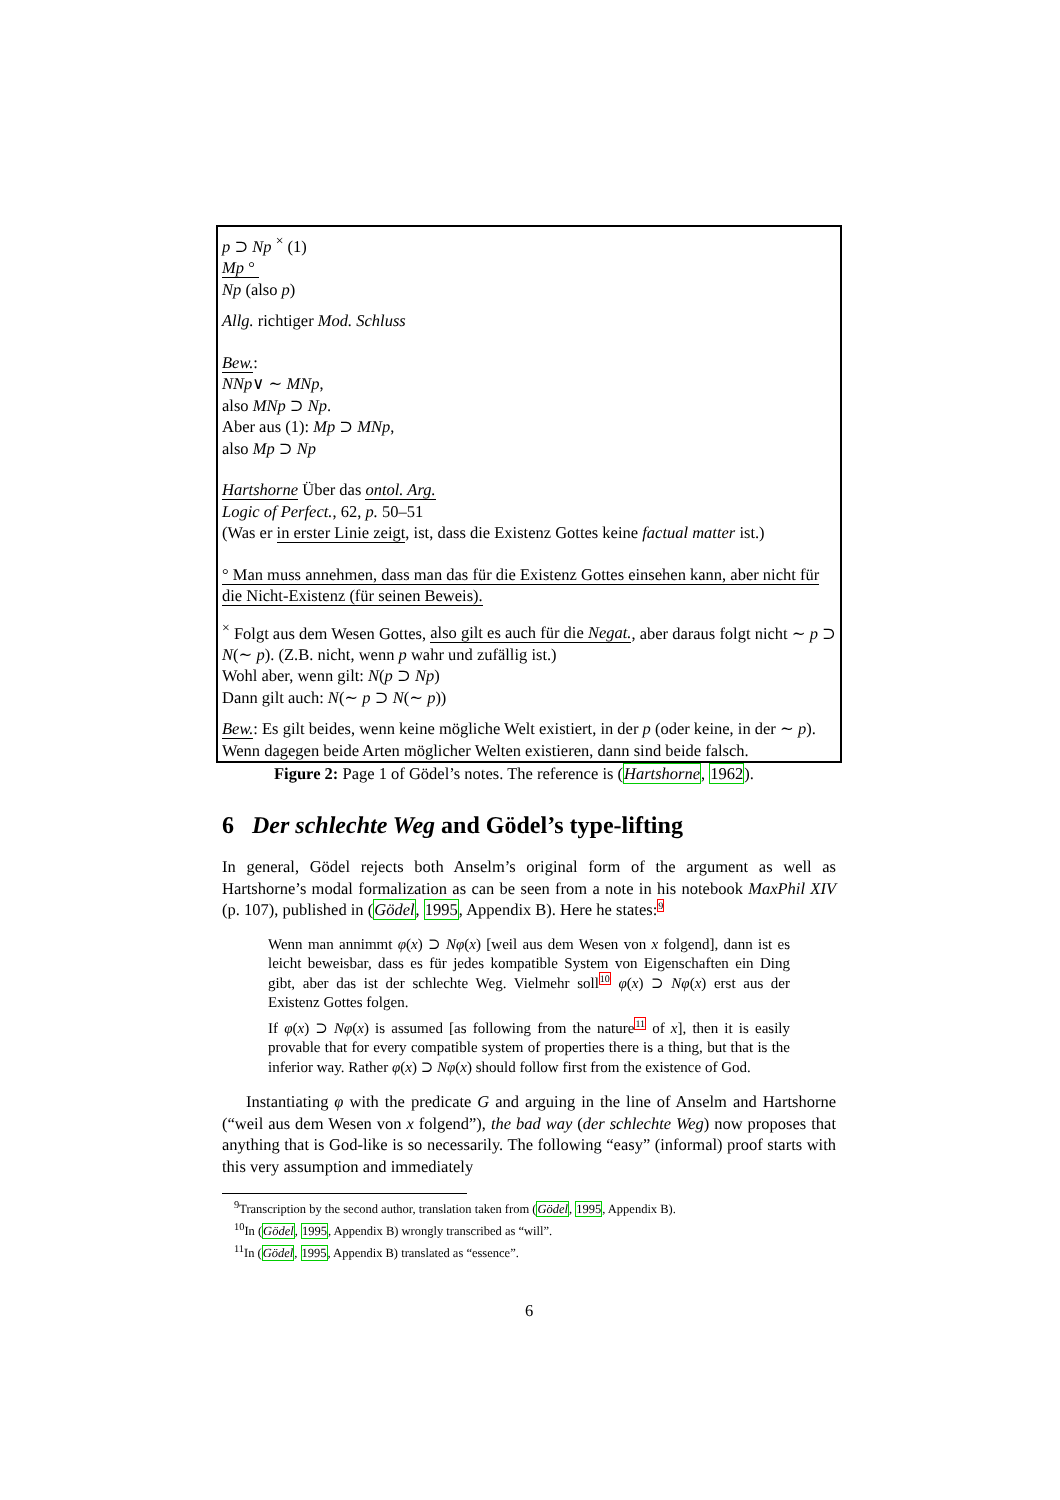p ⊃ Np <sup>×</sup> (1)
Mp °
Np (also p)
Allg. richtiger Mod. Schluss
Bew.:
NNp∨ ∼ MNp,
also MNp ⊃ Np.
Aber aus (1): Mp ⊃ MNp,
also Mp ⊃ Np
Hartshorne Über das ontol. Arg.
Logic of Perfect., 62, p. 50–51
(Was er in erster Linie zeigt, ist, dass die Existenz Gottes keine factual matter ist.)
° Man muss annehmen, dass man das für die Existenz Gottes einsehen kann, aber nicht für die Nicht-Existenz (für seinen Beweis).
<sup>×</sup> Folgt aus dem Wesen Gottes, also gilt es auch für die Negat., aber daraus folgt nicht ∼ p ⊃ N(∼ p). (Z.B. nicht, wenn p wahr und zufällig ist.)
Wohl aber, wenn gilt: N(p ⊃ Np)
Dann gilt auch: N(∼ p ⊃ N(∼ p))
Bew.: Es gilt beides, wenn keine mögliche Welt existiert, in der p (oder keine, in der ∼ p). Wenn dagegen beide Arten möglicher Welten existieren, dann sind beide falsch.
Figure 2: Page 1 of Gödel’s notes. The reference is (Hartshorne, 1962).
6 Der schlechte Weg and Gödel’s type-lifting
In general, Gödel rejects both Anselm’s original form of the argument as well as Hartshorne’s modal formalization as can be seen from a note in his notebook MaxPhil XIV (p. 107), published in (Gödel, 1995, Appendix B). Here he states:9
Wenn man annimmt φ(x) ⊃ Nφ(x) [weil aus dem Wesen von x folgend], dann ist es leicht beweisbar, dass es für jedes kompatible System von Eigenschaften ein Ding gibt, aber das ist der schlechte Weg. Vielmehr soll10 φ(x) ⊃ Nφ(x) erst aus der Existenz Gottes folgen.
If φ(x) ⊃ Nφ(x) is assumed [as following from the nature11 of x], then it is easily provable that for every compatible system of properties there is a thing, but that is the inferior way. Rather φ(x) ⊃ Nφ(x) should follow first from the existence of God.
Instantiating φ with the predicate G and arguing in the line of Anselm and Hartshorne (“weil aus dem Wesen von x folgend”), the bad way (der schlechte Weg) now proposes that anything that is God-like is so necessarily. The following “easy” (informal) proof starts with this very assumption and immediately
<sup>9</sup> Transcription by the second author, translation taken from (Gödel, 1995, Appendix B).
<sup>10</sup> In (Gödel, 1995, Appendix B) wrongly transcribed as “will”.
<sup>11</sup> In (Gödel, 1995, Appendix B) translated as “essence”.
6